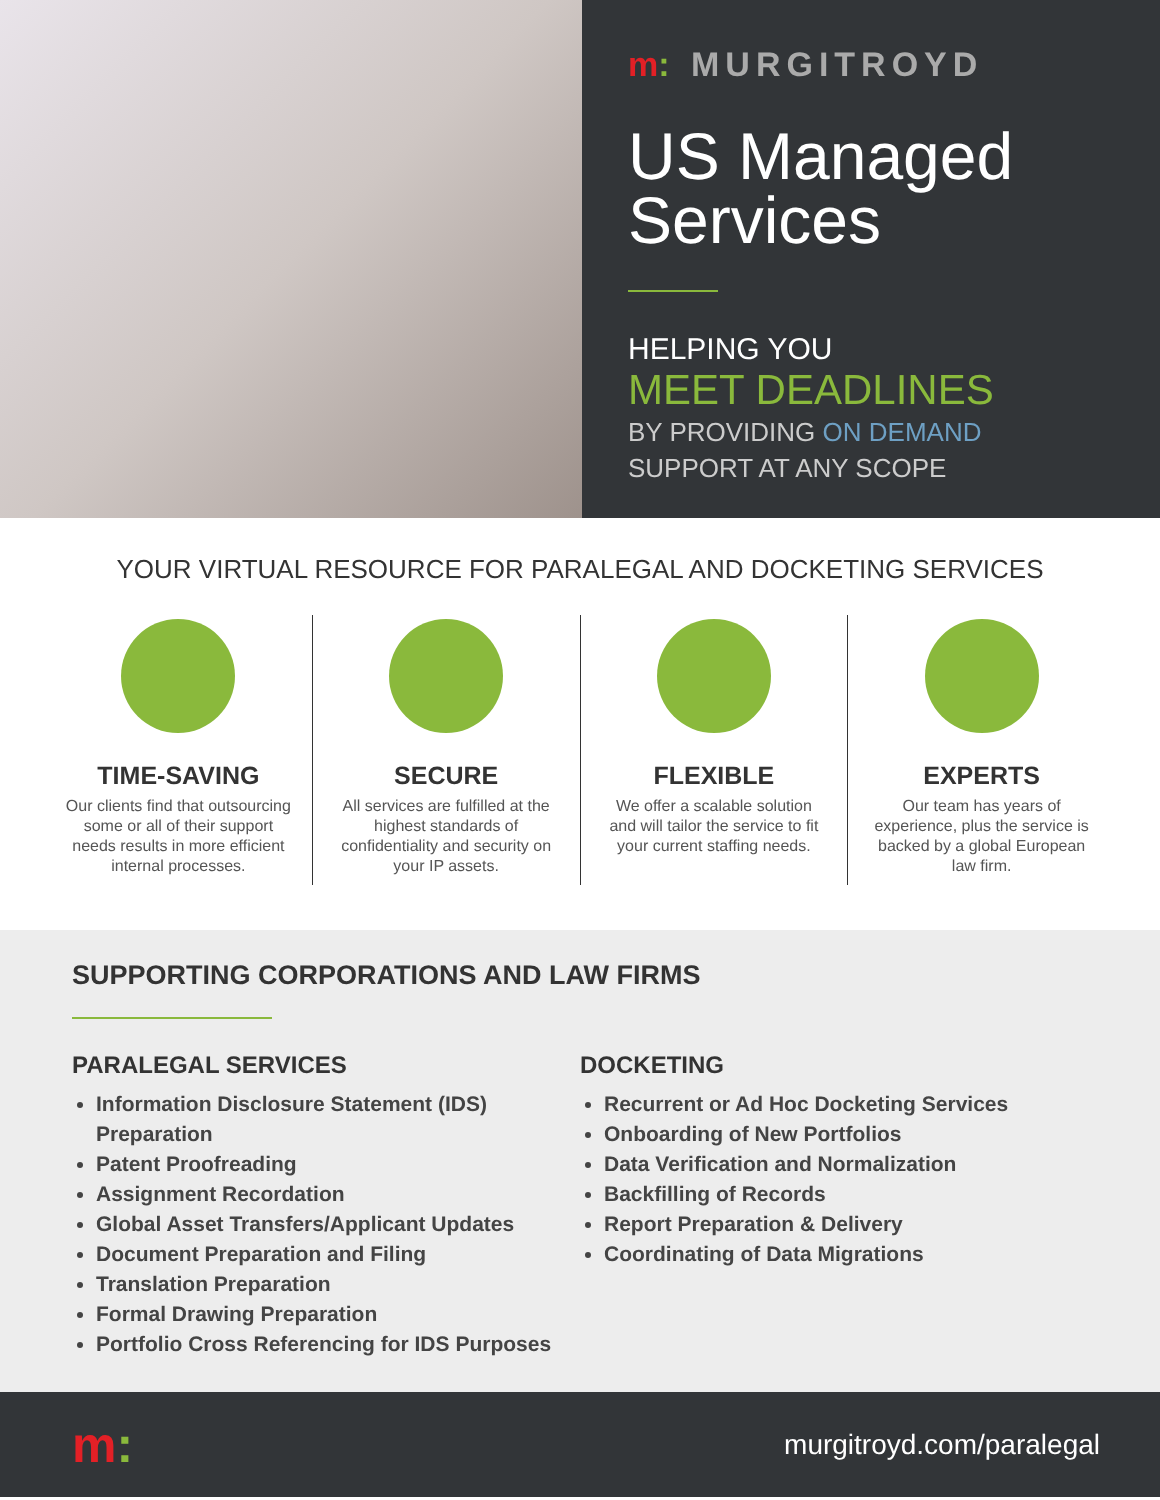m: MURGITROYD
US Managed Services
HELPING YOU
MEET DEADLINES
BY PROVIDING ON DEMAND
SUPPORT AT ANY SCOPE
YOUR VIRTUAL RESOURCE FOR PARALEGAL AND DOCKETING SERVICES
TIME-SAVING
Our clients find that outsourcing some or all of their support needs results in more efficient internal processes.
SECURE
All services are fulfilled at the highest standards of confidentiality and security on your IP assets.
FLEXIBLE
We offer a scalable solution and will tailor the service to fit your current staffing needs.
EXPERTS
Our team has years of experience, plus the service is backed by a global European law firm.
SUPPORTING CORPORATIONS AND LAW FIRMS
PARALEGAL SERVICES
Information Disclosure Statement (IDS) Preparation
Patent Proofreading
Assignment Recordation
Global Asset Transfers/Applicant Updates
Document Preparation and Filing
Translation Preparation
Formal Drawing Preparation
Portfolio Cross Referencing for IDS Purposes
DOCKETING
Recurrent or Ad Hoc Docketing Services
Onboarding of New Portfolios
Data Verification and Normalization
Backfilling of Records
Report Preparation & Delivery
Coordinating of Data Migrations
m:
murgitroyd.com/paralegal